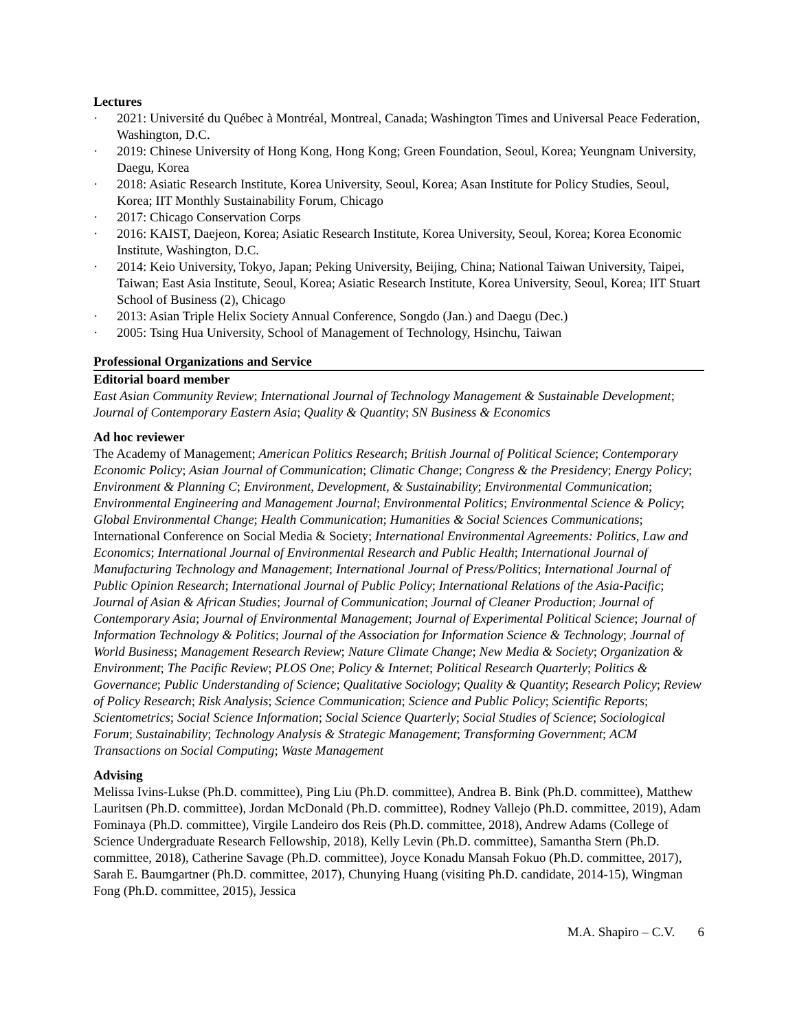Lectures
· 2021: Université du Québec à Montréal, Montreal, Canada; Washington Times and Universal Peace Federation, Washington, D.C.
· 2019: Chinese University of Hong Kong, Hong Kong; Green Foundation, Seoul, Korea; Yeungnam University, Daegu, Korea
· 2018: Asiatic Research Institute, Korea University, Seoul, Korea; Asan Institute for Policy Studies, Seoul, Korea; IIT Monthly Sustainability Forum, Chicago
· 2017: Chicago Conservation Corps
· 2016: KAIST, Daejeon, Korea; Asiatic Research Institute, Korea University, Seoul, Korea; Korea Economic Institute, Washington, D.C.
· 2014: Keio University, Tokyo, Japan; Peking University, Beijing, China; National Taiwan University, Taipei, Taiwan; East Asia Institute, Seoul, Korea; Asiatic Research Institute, Korea University, Seoul, Korea; IIT Stuart School of Business (2), Chicago
· 2013: Asian Triple Helix Society Annual Conference, Songdo (Jan.) and Daegu (Dec.)
· 2005: Tsing Hua University, School of Management of Technology, Hsinchu, Taiwan
Professional Organizations and Service
Editorial board member
East Asian Community Review; International Journal of Technology Management & Sustainable Development; Journal of Contemporary Eastern Asia; Quality & Quantity; SN Business & Economics
Ad hoc reviewer
The Academy of Management; American Politics Research; British Journal of Political Science; Contemporary Economic Policy; Asian Journal of Communication; Climatic Change; Congress & the Presidency; Energy Policy; Environment & Planning C; Environment, Development, & Sustainability; Environmental Communication; Environmental Engineering and Management Journal; Environmental Politics; Environmental Science & Policy; Global Environmental Change; Health Communication; Humanities & Social Sciences Communications; International Conference on Social Media & Society; International Environmental Agreements: Politics, Law and Economics; International Journal of Environmental Research and Public Health; International Journal of Manufacturing Technology and Management; International Journal of Press/Politics; International Journal of Public Opinion Research; International Journal of Public Policy; International Relations of the Asia-Pacific; Journal of Asian & African Studies; Journal of Communication; Journal of Cleaner Production; Journal of Contemporary Asia; Journal of Environmental Management; Journal of Experimental Political Science; Journal of Information Technology & Politics; Journal of the Association for Information Science & Technology; Journal of World Business; Management Research Review; Nature Climate Change; New Media & Society; Organization & Environment; The Pacific Review; PLOS One; Policy & Internet; Political Research Quarterly; Politics & Governance; Public Understanding of Science; Qualitative Sociology; Quality & Quantity; Research Policy; Review of Policy Research; Risk Analysis; Science Communication; Science and Public Policy; Scientific Reports; Scientometrics; Social Science Information; Social Science Quarterly; Social Studies of Science; Sociological Forum; Sustainability; Technology Analysis & Strategic Management; Transforming Government; ACM Transactions on Social Computing; Waste Management
Advising
Melissa Ivins-Lukse (Ph.D. committee), Ping Liu (Ph.D. committee), Andrea B. Bink (Ph.D. committee), Matthew Lauritsen (Ph.D. committee), Jordan McDonald (Ph.D. committee), Rodney Vallejo (Ph.D. committee, 2019), Adam Fominaya (Ph.D. committee), Virgile Landeiro dos Reis (Ph.D. committee, 2018), Andrew Adams (College of Science Undergraduate Research Fellowship, 2018), Kelly Levin (Ph.D. committee), Samantha Stern (Ph.D. committee, 2018), Catherine Savage (Ph.D. committee), Joyce Konadu Mansah Fokuo (Ph.D. committee, 2017), Sarah E. Baumgartner (Ph.D. committee, 2017), Chunying Huang (visiting Ph.D. candidate, 2014-15), Wingman Fong (Ph.D. committee, 2015), Jessica
M.A. Shapiro – C.V. 6